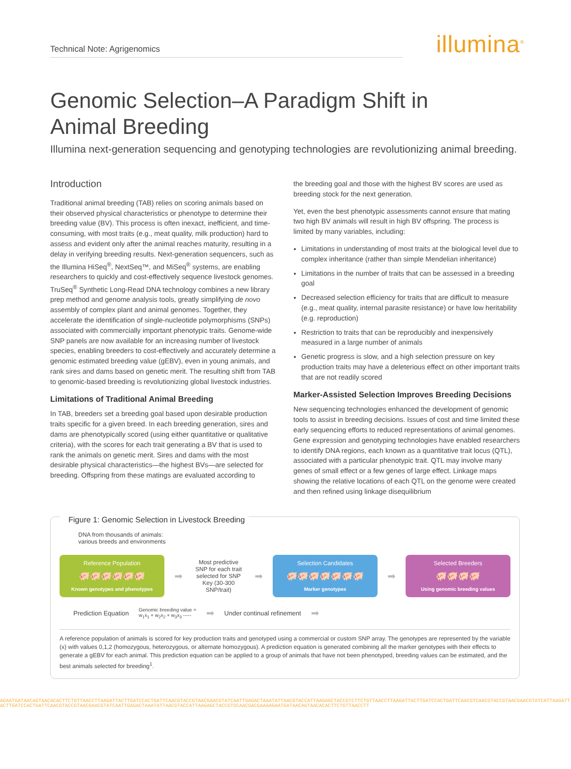Technical Note: Agrigenomics
illumina<sup>®</sup>
Genomic Selection–A Paradigm Shift in
Animal Breeding
Illumina next-generation sequencing and genotyping technologies are revolutionizing animal breeding.
Introduction
Traditional animal breeding (TAB) relies on scoring animals based on their observed physical characteristics or phenotype to determine their breeding value (BV). This process is often inexact, inefficient, and time-consuming, with most traits (e.g., meat quality, milk production) hard to assess and evident only after the animal reaches maturity, resulting in a delay in verifying breeding results. Next-generation sequencers, such as the Illumina HiSeq<sup>®</sup>, NextSeq™, and MiSeq<sup>®</sup> systems, are enabling researchers to quickly and cost-effectively sequence livestock genomes. TruSeq<sup>®</sup> Synthetic Long-Read DNA technology combines a new library prep method and genome analysis tools, greatly simplifying de novo assembly of complex plant and animal genomes. Together, they accelerate the identification of single-nucleotide polymorphisms (SNPs) associated with commercially important phenotypic traits. Genome-wide SNP panels are now available for an increasing number of livestock species, enabling breeders to cost-effectively and accurately determine a genomic estimated breeding value (gEBV), even in young animals, and rank sires and dams based on genetic merit. The resulting shift from TAB to genomic-based breeding is revolutionizing global livestock industries.
Limitations of Traditional Animal Breeding
In TAB, breeders set a breeding goal based upon desirable production traits specific for a given breed. In each breeding generation, sires and dams are phenotypically scored (using either quantitative or qualitative criteria), with the scores for each trait generating a BV that is used to rank the animals on genetic merit. Sires and dams with the most desirable physical characteristics—the highest BVs—are selected for breeding. Offspring from these matings are evaluated according to
the breeding goal and those with the highest BV scores are used as breeding stock for the next generation.
Yet, even the best phenotypic assessments cannot ensure that mating two high BV animals will result in high BV offspring. The process is limited by many variables, including:
Limitations in understanding of most traits at the biological level due to complex inheritance (rather than simple Mendelian inheritance)
Limitations in the number of traits that can be assessed in a breeding goal
Decreased selection efficiency for traits that are difficult to measure (e.g., meat quality, internal parasite resistance) or have low heritability (e.g. reproduction)
Restriction to traits that can be reproducibly and inexpensively measured in a large number of animals
Genetic progress is slow, and a high selection pressure on key production traits may have a deleterious effect on other important traits that are not readily scored
Marker-Assisted Selection Improves Breeding Decisions
New sequencing technologies enhanced the development of genomic tools to assist in breeding decisions. Issues of cost and time limited these early sequencing efforts to reduced representations of animal genomes. Gene expression and genotyping technologies have enabled researchers to identify DNA regions, each known as a quantitative trait locus (QTL), associated with a particular phenotypic trait. QTL may involve many genes of small effect or a few genes of large effect. Linkage maps showing the relative locations of each QTL on the genome were created and then refined using linkage disequilibrium
Figure 1: Genomic Selection in Livestock Breeding
DNA from thousands of animals:
various breeds and environments
Reference Population
🐖🐖🐖🐖🐖🐖
Known genotypes and phenotypes
➡
Most predictive SNP for each trait selected for SNP Key (30-300 SNP/trait)
➡
Selection Candidates
🐖🐖🐖🐖🐖🐖🐖
Marker genotypes
➡
Selected Breeders
🐖🐖🐖🐖
Using genomic breeding values
Prediction Equation Genomic breeding value =
w<sub>1</sub>x<sub>1</sub> + w<sub>2</sub>x<sub>2</sub> + w<sub>3</sub>x<sub>3</sub> ----- ➡ Under continual refinement ➡
A reference population of animals is scored for key production traits and genotyped using a commercial or custom SNP array. The genotypes are represented by the variable (x) with values 0,1,2 (homozygous, heterozygous, or alternate homozygous). A prediction equation is generated combining all the marker genotypes with their effects to generate a gEBV for each animal. This prediction equation can be applied to a group of animals that have not been phenotyped, breeding values can be estimated, and the best animals selected for breeding<sup>1</sup>.
AGAATGATAACAGTAACACACTTCTGTTAACCTTAAGATTACTTGATCCACTGATTCAACGTACCGTAACGAACGTATCAATTGAGACTAAATATTAACGTACCATTAAGAGCTACCGTCTTCTGTTAACCTTAAGATTACTTGATCCACTGATTCAACGTCAACGTACCGTAACGAACGTATCATTAAGATTACTTGATCCACTGATTCAACGTACCGTAACGAACGTATCAATTGAGACTAAATATTAACGTACCATTAAGAGCTACCGTGCAACGACGAAAAGAATGATAACAGTAACACACTTCTGTTAACCTT